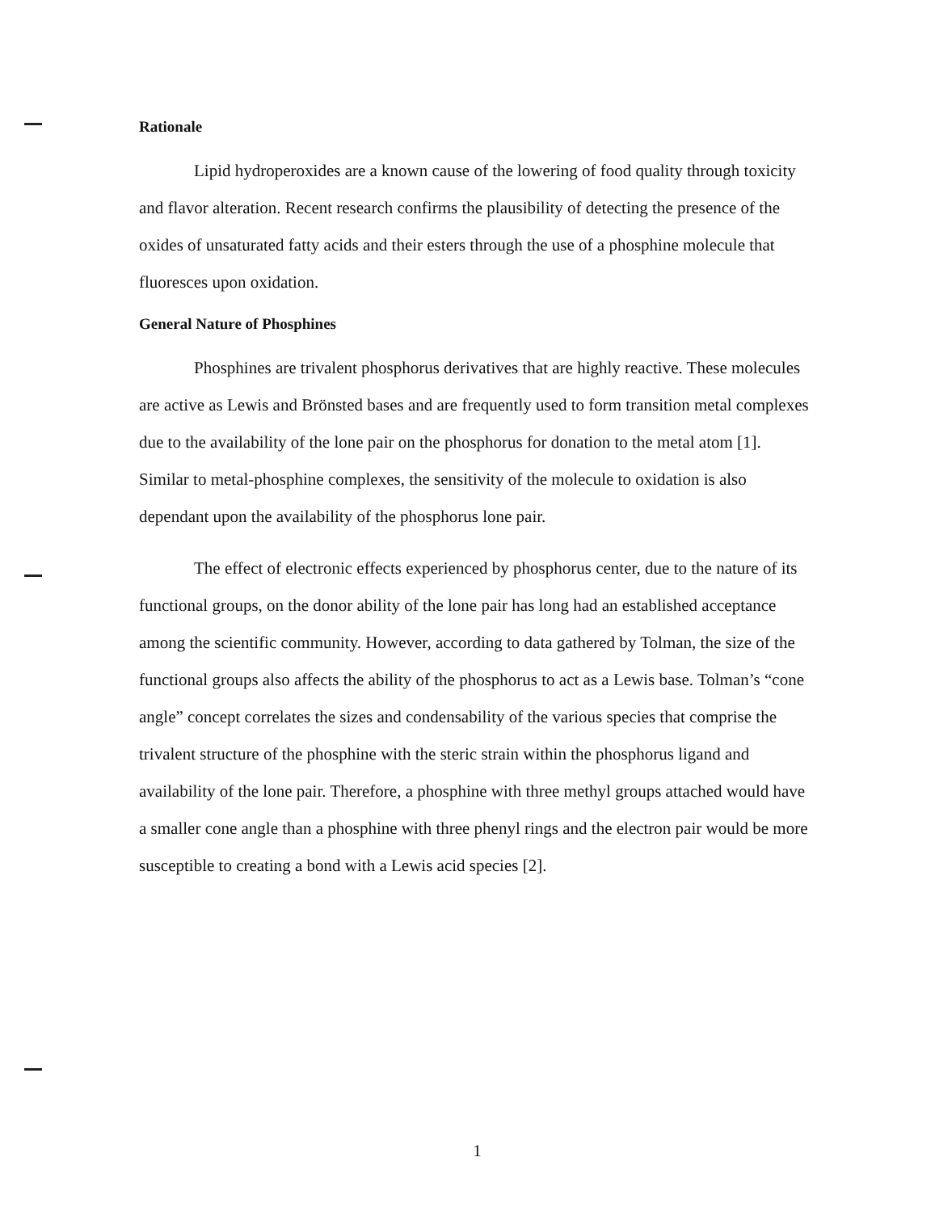Rationale
Lipid hydroperoxides are a known cause of the lowering of food quality through toxicity and flavor alteration. Recent research confirms the plausibility of detecting the presence of the oxides of unsaturated fatty acids and their esters through the use of a phosphine molecule that fluoresces upon oxidation.
General Nature of Phosphines
Phosphines are trivalent phosphorus derivatives that are highly reactive. These molecules are active as Lewis and Brönsted bases and are frequently used to form transition metal complexes due to the availability of the lone pair on the phosphorus for donation to the metal atom [1]. Similar to metal-phosphine complexes, the sensitivity of the molecule to oxidation is also dependant upon the availability of the phosphorus lone pair.
The effect of electronic effects experienced by phosphorus center, due to the nature of its functional groups, on the donor ability of the lone pair has long had an established acceptance among the scientific community. However, according to data gathered by Tolman, the size of the functional groups also affects the ability of the phosphorus to act as a Lewis base. Tolman’s “cone angle” concept correlates the sizes and condensability of the various species that comprise the trivalent structure of the phosphine with the steric strain within the phosphorus ligand and availability of the lone pair. Therefore, a phosphine with three methyl groups attached would have a smaller cone angle than a phosphine with three phenyl rings and the electron pair would be more susceptible to creating a bond with a Lewis acid species [2].
1